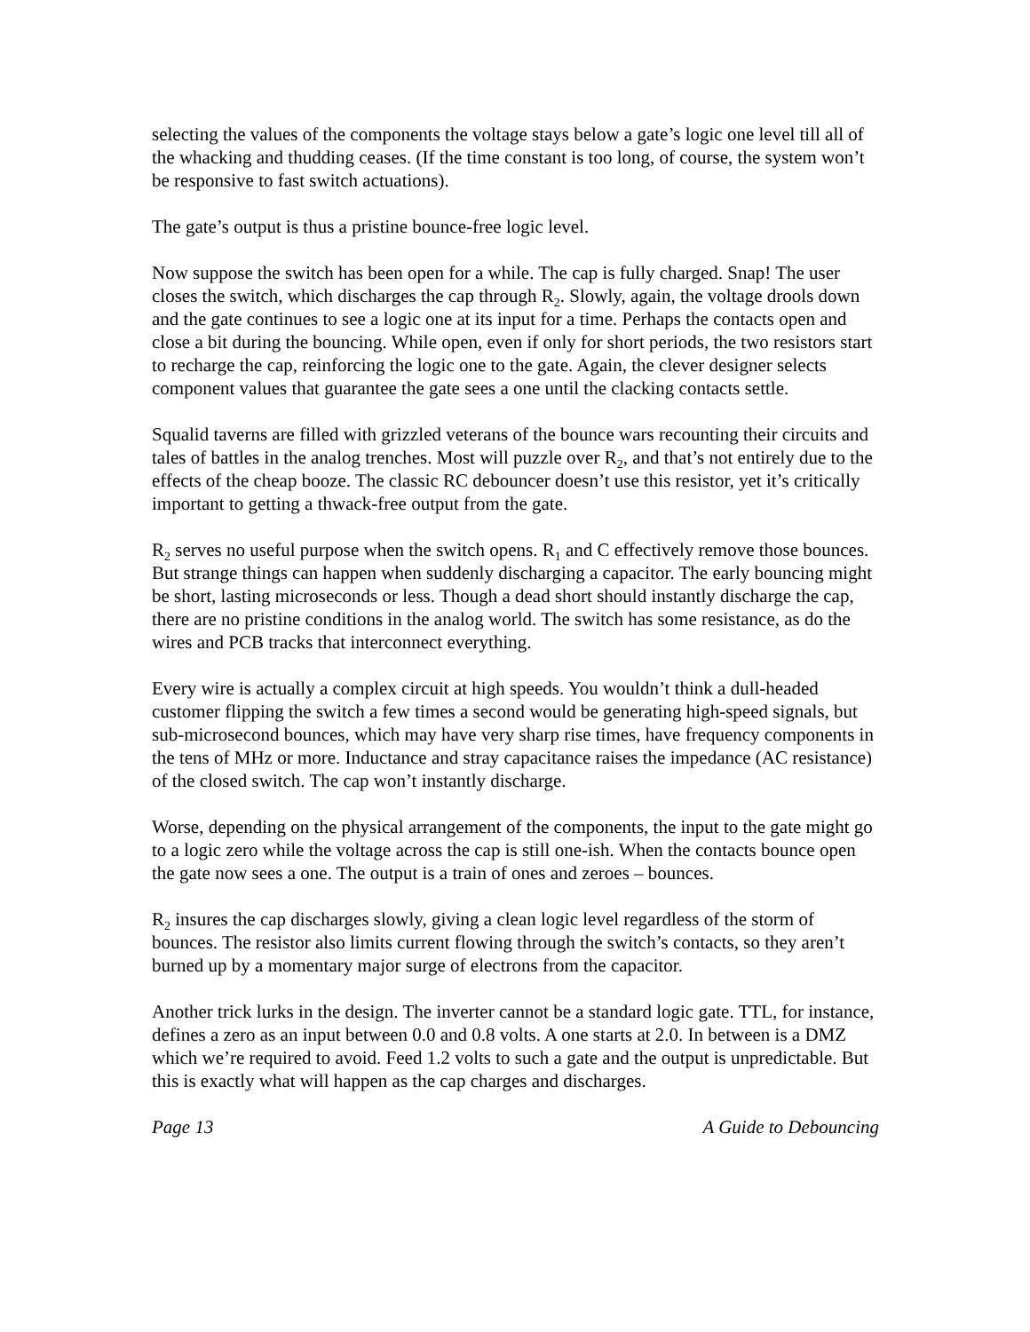selecting the values of the components the voltage stays below a gate’s logic one level till all of the whacking and thudding ceases. (If the time constant is too long, of course, the system won’t be responsive to fast switch actuations).
The gate’s output is thus a pristine bounce-free logic level.
Now suppose the switch has been open for a while. The cap is fully charged. Snap! The user closes the switch, which discharges the cap through R<sub>2</sub>. Slowly, again, the voltage drools down and the gate continues to see a logic one at its input for a time. Perhaps the contacts open and close a bit during the bouncing. While open, even if only for short periods, the two resistors start to recharge the cap, reinforcing the logic one to the gate. Again, the clever designer selects component values that guarantee the gate sees a one until the clacking contacts settle.
Squalid taverns are filled with grizzled veterans of the bounce wars recounting their circuits and tales of battles in the analog trenches. Most will puzzle over R<sub>2</sub>, and that’s not entirely due to the effects of the cheap booze. The classic RC debouncer doesn’t use this resistor, yet it’s critically important to getting a thwack-free output from the gate.
R<sub>2</sub> serves no useful purpose when the switch opens. R<sub>1</sub> and C effectively remove those bounces. But strange things can happen when suddenly discharging a capacitor. The early bouncing might be short, lasting microseconds or less. Though a dead short should instantly discharge the cap, there are no pristine conditions in the analog world. The switch has some resistance, as do the wires and PCB tracks that interconnect everything.
Every wire is actually a complex circuit at high speeds. You wouldn’t think a dull-headed customer flipping the switch a few times a second would be generating high-speed signals, but sub-microsecond bounces, which may have very sharp rise times, have frequency components in the tens of MHz or more. Inductance and stray capacitance raises the impedance (AC resistance) of the closed switch. The cap won’t instantly discharge.
Worse, depending on the physical arrangement of the components, the input to the gate might go to a logic zero while the voltage across the cap is still one-ish. When the contacts bounce open the gate now sees a one. The output is a train of ones and zeroes – bounces.
R<sub>2</sub> insures the cap discharges slowly, giving a clean logic level regardless of the storm of bounces. The resistor also limits current flowing through the switch’s contacts, so they aren’t burned up by a momentary major surge of electrons from the capacitor.
Another trick lurks in the design. The inverter cannot be a standard logic gate. TTL, for instance, defines a zero as an input between 0.0 and 0.8 volts. A one starts at 2.0. In between is a DMZ which we’re required to avoid. Feed 1.2 volts to such a gate and the output is unpredictable. But this is exactly what will happen as the cap charges and discharges.
Page 13 A Guide to Debouncing